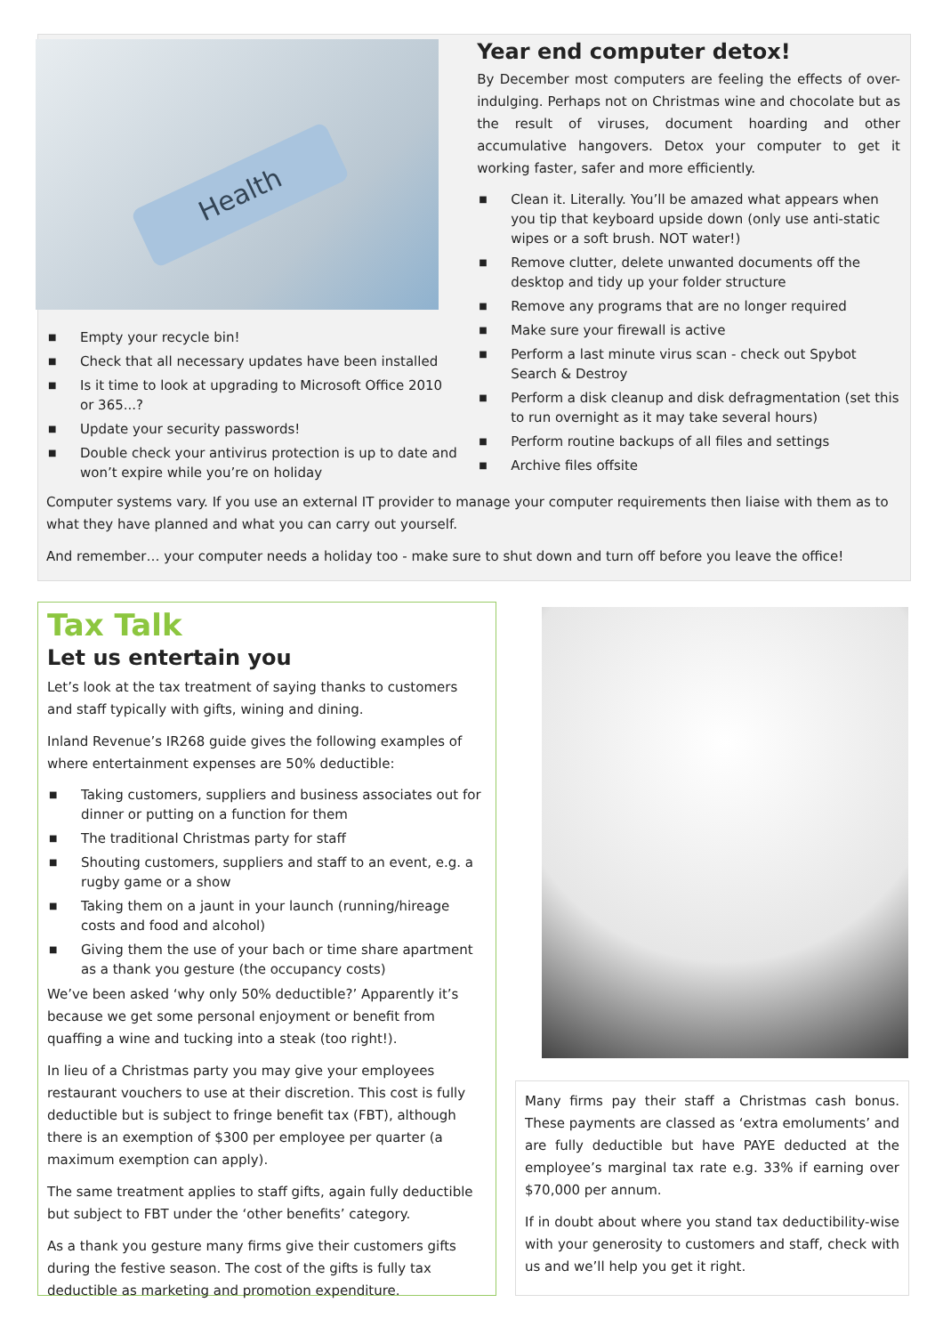Health
■ Empty your recycle bin!
■ Check that all necessary updates have been installed
■ Is it time to look at upgrading to Microsoft Office 2010 or 365...?
■ Update your security passwords!
■ Double check your antivirus protection is up to date and won’t expire while you’re on holiday
Year end computer detox!
By December most computers are feeling the effects of over-indulging. Perhaps not on Christmas wine and chocolate but as the result of viruses, document hoarding and other accumulative hangovers. Detox your computer to get it working faster, safer and more efficiently.
■ Clean it. Literally. You’ll be amazed what appears when you tip that keyboard upside down (only use anti-static wipes or a soft brush. NOT water!)
■ Remove clutter, delete unwanted documents off the desktop and tidy up your folder structure
■ Remove any programs that are no longer required
■ Make sure your firewall is active
■ Perform a last minute virus scan - check out Spybot Search & Destroy
■ Perform a disk cleanup and disk defragmentation (set this to run overnight as it may take several hours)
■ Perform routine backups of all files and settings
■ Archive files offsite
Computer systems vary. If you use an external IT provider to manage your computer requirements then liaise with them as to what they have planned and what you can carry out yourself.
And remember… your computer needs a holiday too - make sure to shut down and turn off before you leave the office!
Tax Talk
Let us entertain you
Let’s look at the tax treatment of saying thanks to customers and staff typically with gifts, wining and dining.
Inland Revenue’s IR268 guide gives the following examples of where entertainment expenses are 50% deductible:
■ Taking customers, suppliers and business associates out for dinner or putting on a function for them
■ The traditional Christmas party for staff
■ Shouting customers, suppliers and staff to an event, e.g. a rugby game or a show
■ Taking them on a jaunt in your launch (running/hireage costs and food and alcohol)
■ Giving them the use of your bach or time share apartment as a thank you gesture (the occupancy costs)
We’ve been asked ‘why only 50% deductible?’ Apparently it’s because we get some personal enjoyment or benefit from quaffing a wine and tucking into a steak (too right!).
In lieu of a Christmas party you may give your employees restaurant vouchers to use at their discretion. This cost is fully deductible but is subject to fringe benefit tax (FBT), although there is an exemption of $300 per employee per quarter (a maximum exemption can apply).
The same treatment applies to staff gifts, again fully deductible but subject to FBT under the ‘other benefits’ category.
As a thank you gesture many firms give their customers gifts during the festive season. The cost of the gifts is fully tax deductible as marketing and promotion expenditure.
Many firms pay their staff a Christmas cash bonus. These payments are classed as ‘extra emoluments’ and are fully deductible but have PAYE deducted at the employee’s marginal tax rate e.g. 33% if earning over $70,000 per annum.
If in doubt about where you stand tax deductibility-wise with your generosity to customers and staff, check with us and we’ll help you get it right.